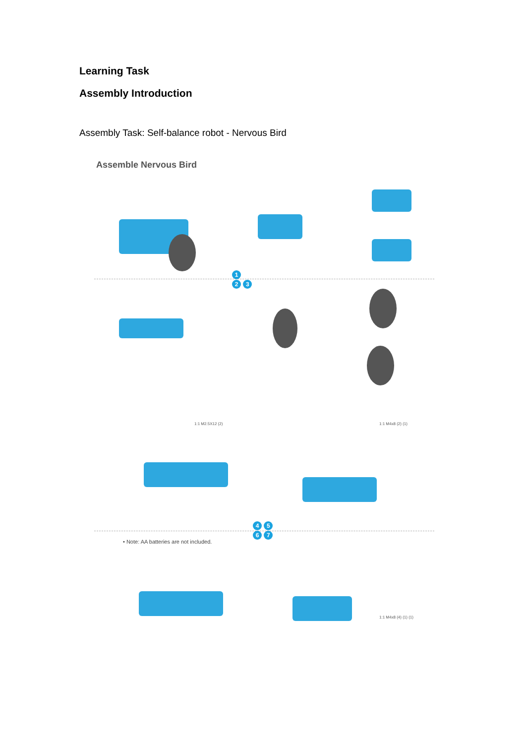Learning Task
Assembly Introduction
Assembly Task: Self-balance robot - Nervous Bird
Assemble Nervous Bird
1
2 3
1:1 M2.5X12 (2) 1:1 M4x8 (2) (1)
4 5
6 7
• Note: AA batteries are not included.
1:1 M4x8 (4) (1) (1)